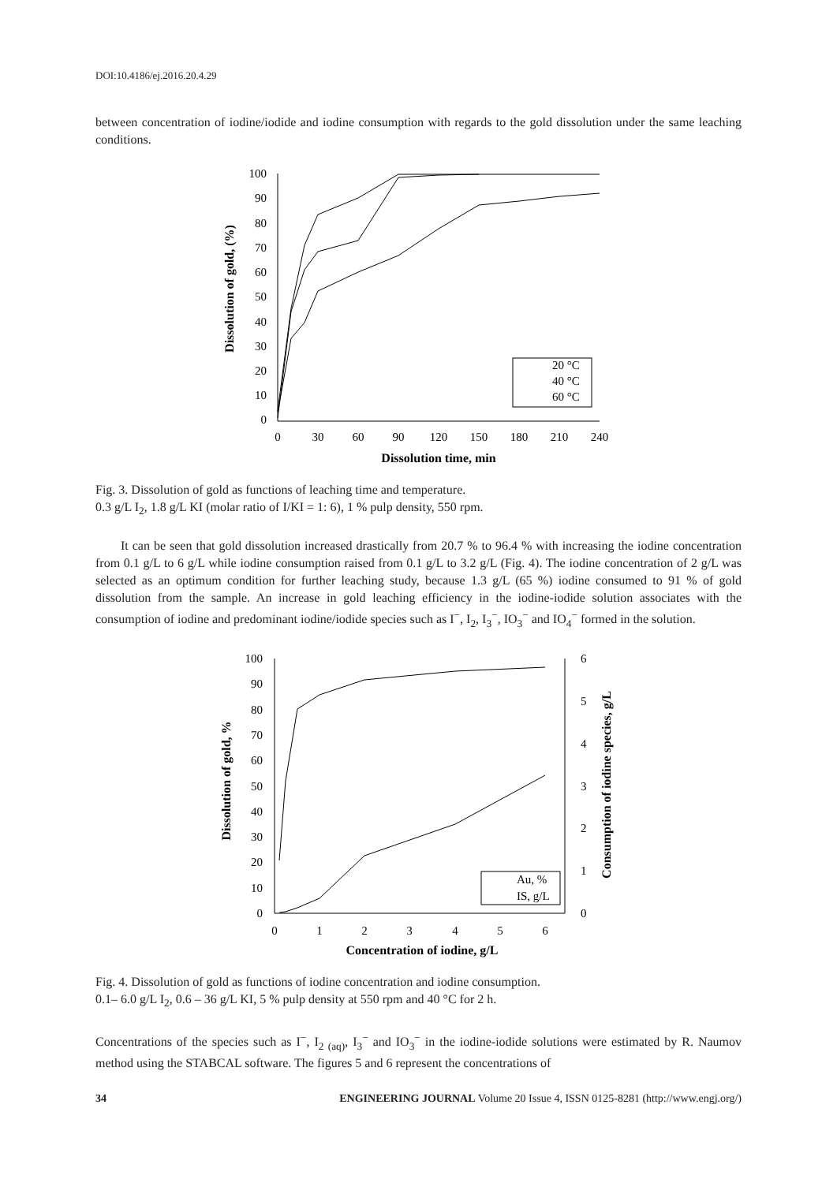DOI:10.4186/ej.2016.20.4.29
between concentration of iodine/iodide and iodine consumption with regards to the gold dissolution under the same leaching conditions.
100
90
80
70
60
50
40
30
20
10
0
0
30
60
90
120
150
180
210
240
Dissolution time, min
Dissolution of gold, (%)
20 °C
40 °C
60 °C
Fig. 3. Dissolution of gold as functions of leaching time and temperature.
0.3 g/L I<sub>2</sub>, 1.8 g/L KI (molar ratio of I/KI = 1: 6), 1 % pulp density, 550 rpm.
It can be seen that gold dissolution increased drastically from 20.7 % to 96.4 % with increasing the iodine concentration from 0.1 g/L to 6 g/L while iodine consumption raised from 0.1 g/L to 3.2 g/L (Fig. 4). The iodine concentration of 2 g/L was selected as an optimum condition for further leaching study, because 1.3 g/L (65 %) iodine consumed to 91 % of gold dissolution from the sample. An increase in gold leaching efficiency in the iodine-iodide solution associates with the consumption of iodine and predominant iodine/iodide species such as I<sup>−</sup>, I<sub>2</sub>, I<sub>3</sub><sup>−</sup>, IO<sub>3</sub><sup>−</sup> and IO<sub>4</sub><sup>−</sup> formed in the solution.
100
90
80
70
60
50
40
30
20
10
0
6
5
4
3
2
1
0
0
1
2
3
4
5
6
Concentration of iodine, g/L
Dissolution of gold, %
Consumption of iodine species, g/L
Au, %
IS, g/L
Fig. 4. Dissolution of gold as functions of iodine concentration and iodine consumption.
0.1– 6.0 g/L I<sub>2</sub>, 0.6 – 36 g/L KI, 5 % pulp density at 550 rpm and 40 °C for 2 h.
Concentrations of the species such as I<sup>−</sup>, I<sub>2 (aq)</sub>, I<sub>3</sub><sup>−</sup> and IO<sub>3</sub><sup>−</sup> in the iodine-iodide solutions were estimated by R. Naumov method using the STABCAL software. The figures 5 and 6 represent the concentrations of
34 ENGINEERING JOURNAL Volume 20 Issue 4, ISSN 0125-8281 (http://www.engj.org/)